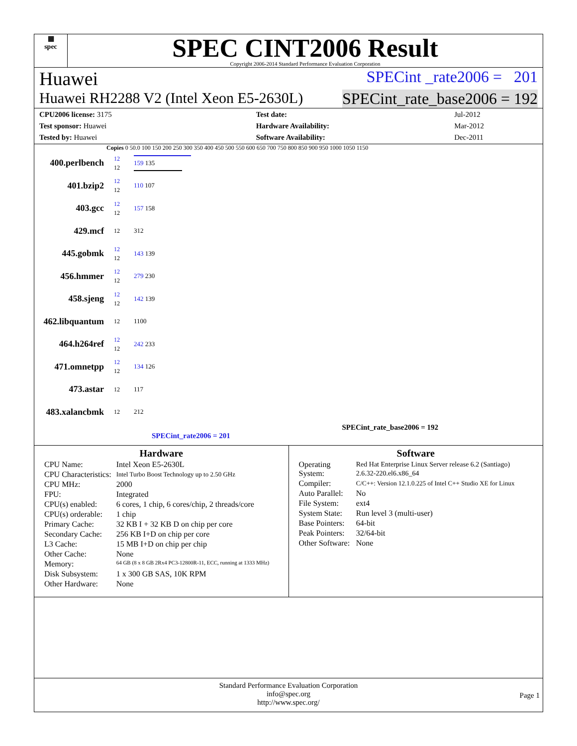▦
spec
SPEC CINT2006 Result
Copyright 2006-2014 Standard Performance Evaluation Corporation
Huawei SPECint _rate2006 = 201
Huawei RH2288 V2 (Intel Xeon E5-2630L) SPECint_rate_base2006 = 192
| CPU2006 license: 3175 | | Test date: | Jul-2012 |
| Test sponsor: Huawei | | Hardware Availability: | Mar-2012 |
| Tested by: Huawei | | Software Availability: | Dec-2011 |
Copies 0 50.0 100 150 200 250 300 350 400 450 500 550 600 650 700 750 800 850 900 950 1000 1050 1150
400.perlbench
12
12
159 135
401.bzip2
12
12
110 107
403.gcc
12
12
157 158
429.mcf
12
312
445.gobmk
12
12
143 139
456.hmmer
12
12
279 230
458.sjeng
12
12
142 139
462.libquantum
12
1100
464.h264ref
12
12
242 233
471.omnetpp
12
12
134 126
473.astar
12
117
483.xalancbmk
12
212
SPECint_rate_base2006 = 192
SPECint_rate2006 = 201
Hardware
| CPU Name: | Intel Xeon E5-2630L |
| CPU Characteristics: | Intel Turbo Boost Technology up to 2.50 GHz |
| CPU MHz: | 2000 |
| FPU: | Integrated |
| CPU(s) enabled: | 6 cores, 1 chip, 6 cores/chip, 2 threads/core |
| CPU(s) orderable: | 1 chip |
| Primary Cache: | 32 KB I + 32 KB D on chip per core |
| Secondary Cache: | 256 KB I+D on chip per core |
| L3 Cache: | 15 MB I+D on chip per chip |
| Other Cache: | None |
| Memory: | 64 GB (8 x 8 GB 2Rx4 PC3-12800R-11, ECC, running at 1333 MHz) |
| Disk Subsystem: | 1 x 300 GB SAS, 10K RPM |
| Other Hardware: | None |
Software
| Operating System: | Red Hat Enterprise Linux Server release 6.2 (Santiago) 2.6.32-220.el6.x86_64 |
| Compiler: | C/C++: Version 12.1.0.225 of Intel C++ Studio XE for Linux |
| Auto Parallel: | No |
| File System: | ext4 |
| System State: | Run level 3 (multi-user) |
| Base Pointers: | 64-bit |
| Peak Pointers: | 32/64-bit |
| Other Software: | None |
Standard Performance Evaluation Corporation
info@spec.org
http://www.spec.org/
Page 1